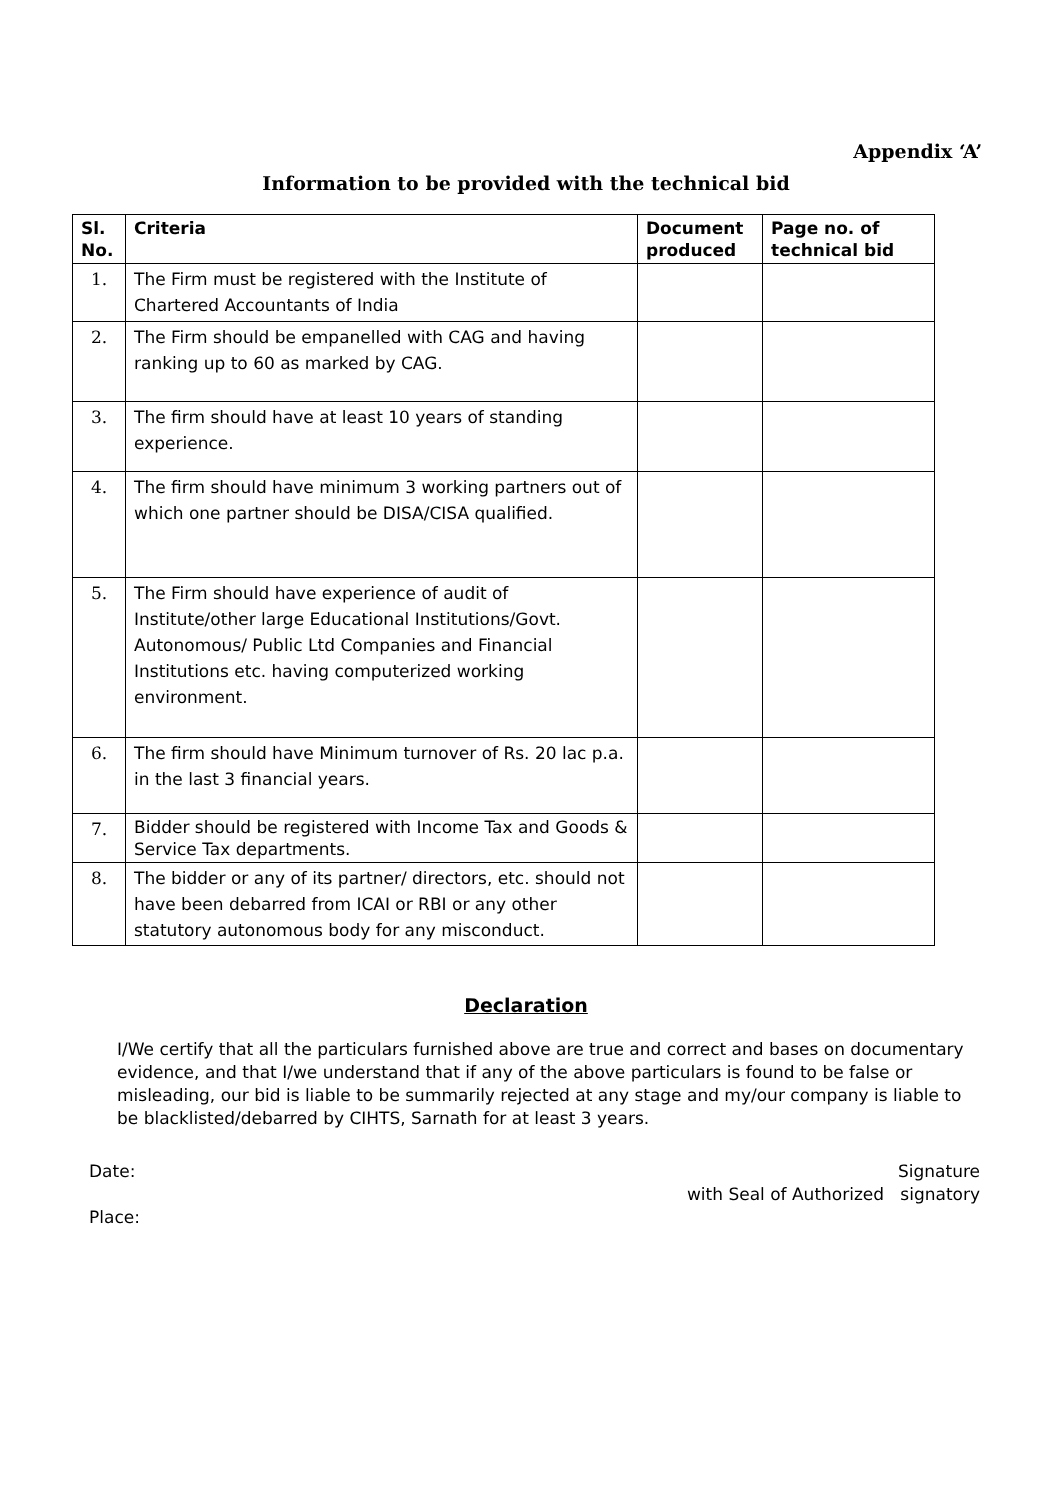Appendix ‘A’
Information to be provided with the technical bid
| Sl. No. | Criteria | Document produced | Page no. of technical bid |
| --- | --- | --- | --- |
| 1. | The Firm must be registered with the Institute of Chartered Accountants of India | | |
| 2. | The Firm should be empanelled with CAG and having ranking up to 60 as marked by CAG. | | |
| 3. | The firm should have at least 10 years of standing experience. | | |
| 4. | The firm should have minimum 3 working partners out of which one partner should be DISA/CISA qualified. | | |
| 5. | The Firm should have experience of audit of Institute/other large Educational Institutions/Govt. Autonomous/ Public Ltd Companies and Financial Institutions etc. having computerized working environment. | | |
| 6. | The firm should have Minimum turnover of Rs. 20 lac p.a. in the last 3 financial years. | | |
| 7. | Bidder should be registered with Income Tax and Goods & Service Tax departments. | | |
| 8. | The bidder or any of its partner/ directors, etc. should not have been debarred from ICAI or RBI or any other statutory autonomous body for any misconduct. | | |
Declaration
I/We certify that all the particulars furnished above are true and correct and bases on documentary evidence, and that I/we understand that if any of the above particulars is found to be false or misleading, our bid is liable to be summarily rejected at any stage and my/our company is liable to be blacklisted/debarred by CIHTS, Sarnath for at least 3 years.
Date:
Place:
Signature
with Seal of Authorized signatory